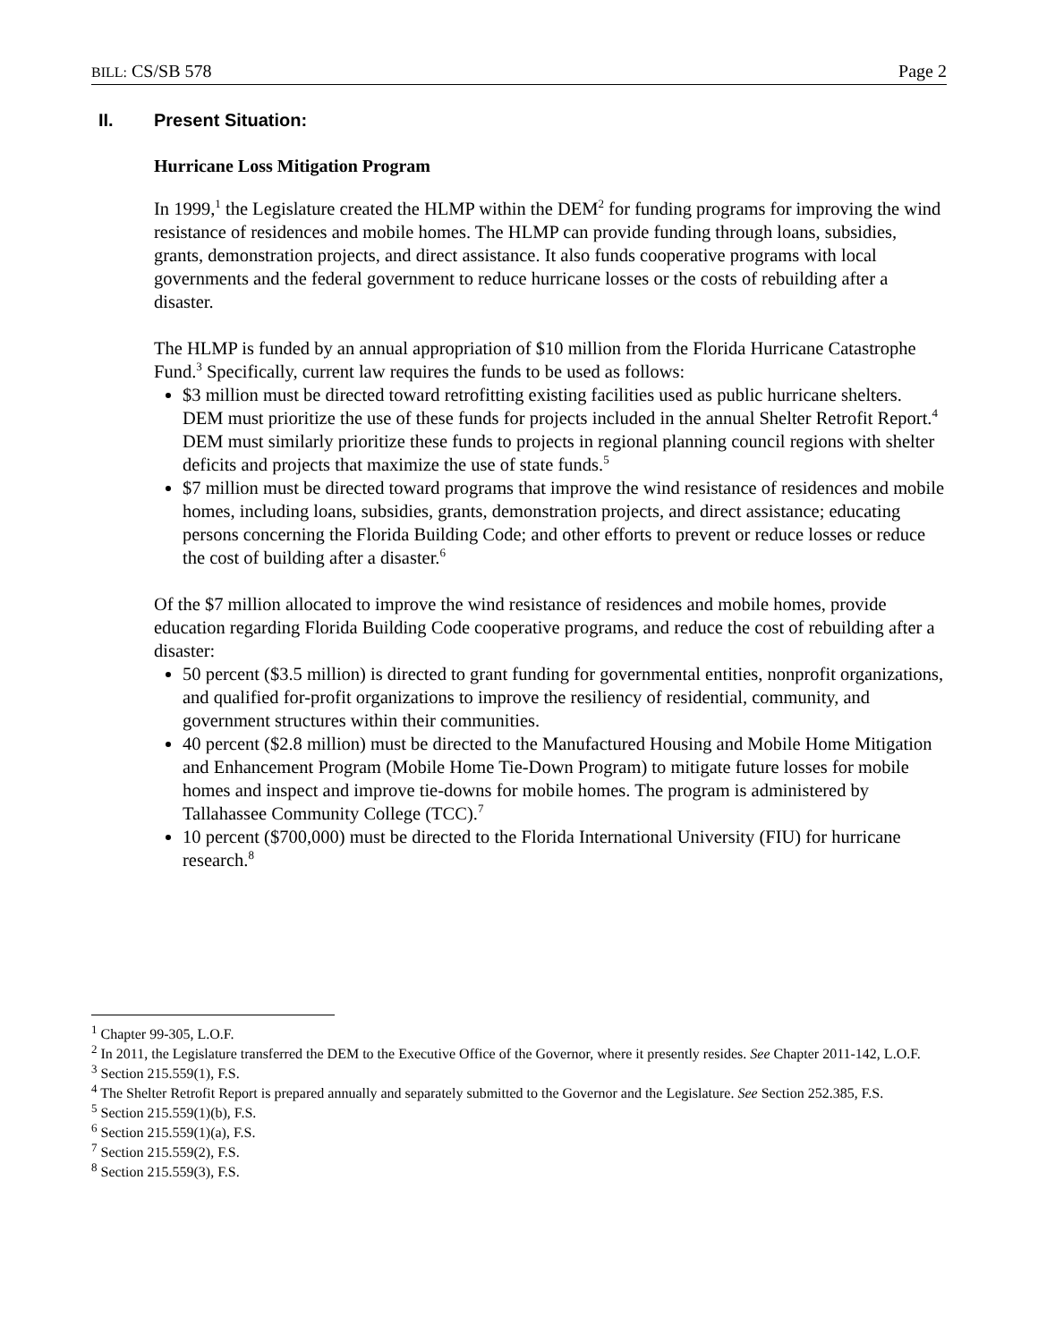BILL: CS/SB 578 Page 2
II. Present Situation:
Hurricane Loss Mitigation Program
In 1999,<sup>1</sup> the Legislature created the HLMP within the DEM<sup>2</sup> for funding programs for improving the wind resistance of residences and mobile homes. The HLMP can provide funding through loans, subsidies, grants, demonstration projects, and direct assistance. It also funds cooperative programs with local governments and the federal government to reduce hurricane losses or the costs of rebuilding after a disaster.
The HLMP is funded by an annual appropriation of $10 million from the Florida Hurricane Catastrophe Fund.<sup>3</sup> Specifically, current law requires the funds to be used as follows:
$3 million must be directed toward retrofitting existing facilities used as public hurricane shelters. DEM must prioritize the use of these funds for projects included in the annual Shelter Retrofit Report.<sup>4</sup> DEM must similarly prioritize these funds to projects in regional planning council regions with shelter deficits and projects that maximize the use of state funds.<sup>5</sup>
$7 million must be directed toward programs that improve the wind resistance of residences and mobile homes, including loans, subsidies, grants, demonstration projects, and direct assistance; educating persons concerning the Florida Building Code; and other efforts to prevent or reduce losses or reduce the cost of building after a disaster.<sup>6</sup>
Of the $7 million allocated to improve the wind resistance of residences and mobile homes, provide education regarding Florida Building Code cooperative programs, and reduce the cost of rebuilding after a disaster:
50 percent ($3.5 million) is directed to grant funding for governmental entities, nonprofit organizations, and qualified for-profit organizations to improve the resiliency of residential, community, and government structures within their communities.
40 percent ($2.8 million) must be directed to the Manufactured Housing and Mobile Home Mitigation and Enhancement Program (Mobile Home Tie-Down Program) to mitigate future losses for mobile homes and inspect and improve tie-downs for mobile homes. The program is administered by Tallahassee Community College (TCC).<sup>7</sup>
10 percent ($700,000) must be directed to the Florida International University (FIU) for hurricane research.<sup>8</sup>
<sup>1</sup> Chapter 99-305, L.O.F.
<sup>2</sup> In 2011, the Legislature transferred the DEM to the Executive Office of the Governor, where it presently resides. See Chapter 2011-142, L.O.F.
<sup>3</sup> Section 215.559(1), F.S.
<sup>4</sup> The Shelter Retrofit Report is prepared annually and separately submitted to the Governor and the Legislature. See Section 252.385, F.S.
<sup>5</sup> Section 215.559(1)(b), F.S.
<sup>6</sup> Section 215.559(1)(a), F.S.
<sup>7</sup> Section 215.559(2), F.S.
<sup>8</sup> Section 215.559(3), F.S.